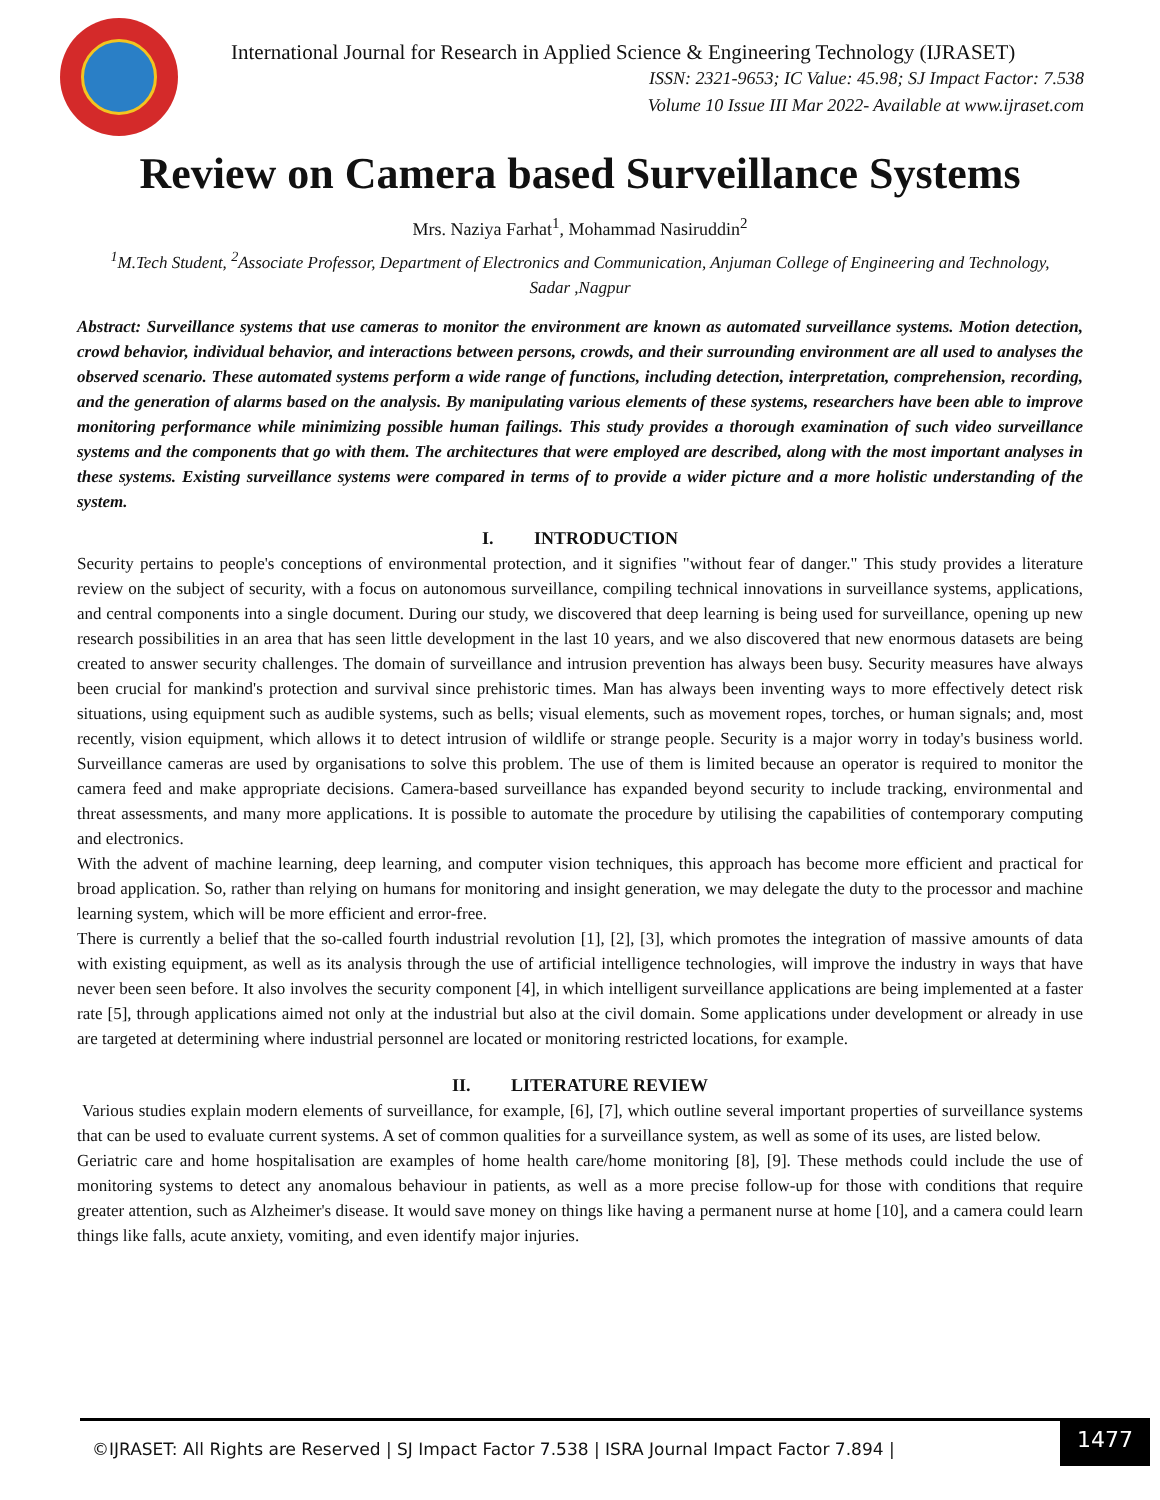International Journal for Research in Applied Science & Engineering Technology (IJRASET)
ISSN: 2321-9653; IC Value: 45.98; SJ Impact Factor: 7.538
Volume 10 Issue III Mar 2022- Available at www.ijraset.com
Review on Camera based Surveillance Systems
Mrs. Naziya Farhat<sup>1</sup>, Mohammad Nasiruddin<sup>2</sup>
<sup>1</sup> M.Tech Student, <sup>2</sup>Associate Professor, Department of Electronics and Communication, Anjuman College of Engineering and Technology, Sadar ,Nagpur
Abstract: Surveillance systems that use cameras to monitor the environment are known as automated surveillance systems. Motion detection, crowd behavior, individual behavior, and interactions between persons, crowds, and their surrounding environment are all used to analyses the observed scenario. These automated systems perform a wide range of functions, including detection, interpretation, comprehension, recording, and the generation of alarms based on the analysis. By manipulating various elements of these systems, researchers have been able to improve monitoring performance while minimizing possible human failings. This study provides a thorough examination of such video surveillance systems and the components that go with them. The architectures that were employed are described, along with the most important analyses in these systems. Existing surveillance systems were compared in terms of to provide a wider picture and a more holistic understanding of the system.
I. INTRODUCTION
Security pertains to people's conceptions of environmental protection, and it signifies "without fear of danger." This study provides a literature review on the subject of security, with a focus on autonomous surveillance, compiling technical innovations in surveillance systems, applications, and central components into a single document. During our study, we discovered that deep learning is being used for surveillance, opening up new research possibilities in an area that has seen little development in the last 10 years, and we also discovered that new enormous datasets are being created to answer security challenges. The domain of surveillance and intrusion prevention has always been busy. Security measures have always been crucial for mankind's protection and survival since prehistoric times. Man has always been inventing ways to more effectively detect risk situations, using equipment such as audible systems, such as bells; visual elements, such as movement ropes, torches, or human signals; and, most recently, vision equipment, which allows it to detect intrusion of wildlife or strange people. Security is a major worry in today's business world. Surveillance cameras are used by organisations to solve this problem. The use of them is limited because an operator is required to monitor the camera feed and make appropriate decisions. Camera-based surveillance has expanded beyond security to include tracking, environmental and threat assessments, and many more applications. It is possible to automate the procedure by utilising the capabilities of contemporary computing and electronics.
With the advent of machine learning, deep learning, and computer vision techniques, this approach has become more efficient and practical for broad application. So, rather than relying on humans for monitoring and insight generation, we may delegate the duty to the processor and machine learning system, which will be more efficient and error-free.
There is currently a belief that the so-called fourth industrial revolution [1], [2], [3], which promotes the integration of massive amounts of data with existing equipment, as well as its analysis through the use of artificial intelligence technologies, will improve the industry in ways that have never been seen before. It also involves the security component [4], in which intelligent surveillance applications are being implemented at a faster rate [5], through applications aimed not only at the industrial but also at the civil domain. Some applications under development or already in use are targeted at determining where industrial personnel are located or monitoring restricted locations, for example.
II. LITERATURE REVIEW
Various studies explain modern elements of surveillance, for example, [6], [7], which outline several important properties of surveillance systems that can be used to evaluate current systems. A set of common qualities for a surveillance system, as well as some of its uses, are listed below.
Geriatric care and home hospitalisation are examples of home health care/home monitoring [8], [9]. These methods could include the use of monitoring systems to detect any anomalous behaviour in patients, as well as a more precise follow-up for those with conditions that require greater attention, such as Alzheimer's disease. It would save money on things like having a permanent nurse at home [10], and a camera could learn things like falls, acute anxiety, vomiting, and even identify major injuries.
©IJRASET: All Rights are Reserved | SJ Impact Factor 7.538 | ISRA Journal Impact Factor 7.894 | 1477